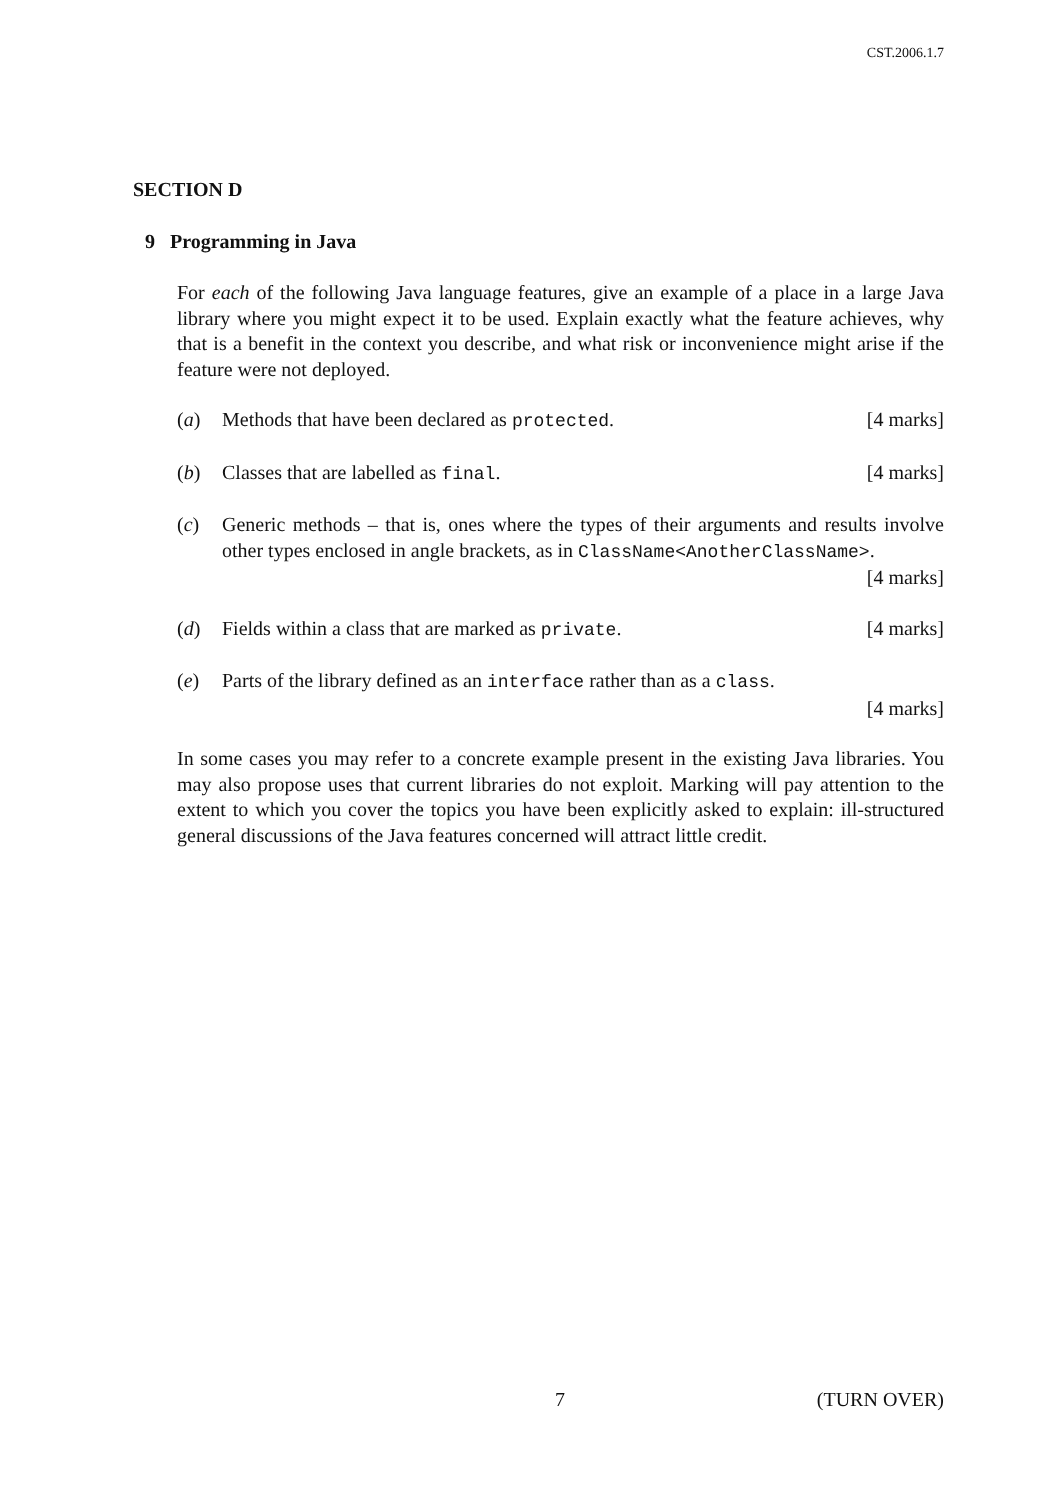CST.2006.1.7
SECTION D
9 Programming in Java
For each of the following Java language features, give an example of a place in a large Java library where you might expect it to be used. Explain exactly what the feature achieves, why that is a benefit in the context you describe, and what risk or inconvenience might arise if the feature were not deployed.
(a) Methods that have been declared as protected. [4 marks]
(b) Classes that are labelled as final. [4 marks]
(c) Generic methods – that is, ones where the types of their arguments and results involve other types enclosed in angle brackets, as in ClassName<AnotherClassName>. [4 marks]
(d) Fields within a class that are marked as private. [4 marks]
(e) Parts of the library defined as an interface rather than as a class.
[4 marks]
In some cases you may refer to a concrete example present in the existing Java libraries. You may also propose uses that current libraries do not exploit. Marking will pay attention to the extent to which you cover the topics you have been explicitly asked to explain: ill-structured general discussions of the Java features concerned will attract little credit.
7 (TURN OVER)